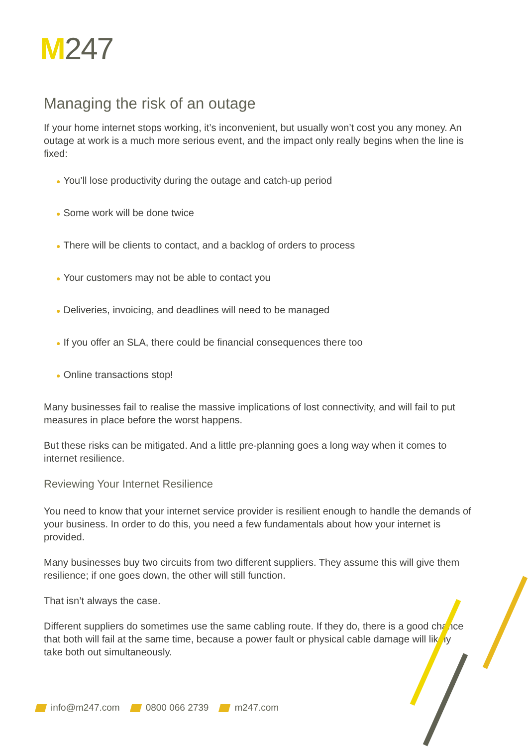M247
Managing the risk of an outage
If your home internet stops working, it’s inconvenient, but usually won’t cost you any money. An outage at work is a much more serious event, and the impact only really begins when the line is fixed:
● You’ll lose productivity during the outage and catch-up period
● Some work will be done twice
● There will be clients to contact, and a backlog of orders to process
● Your customers may not be able to contact you
● Deliveries, invoicing, and deadlines will need to be managed
● If you offer an SLA, there could be financial consequences there too
● Online transactions stop!
Many businesses fail to realise the massive implications of lost connectivity, and will fail to put measures in place before the worst happens.
But these risks can be mitigated. And a little pre-planning goes a long way when it comes to internet resilience.
Reviewing Your Internet Resilience
You need to know that your internet service provider is resilient enough to handle the demands of your business. In order to do this, you need a few fundamentals about how your internet is provided.
Many businesses buy two circuits from two different suppliers. They assume this will give them resilience; if one goes down, the other will still function.
That isn’t always the case.
Different suppliers do sometimes use the same cabling route. If they do, there is a good chance that both will fail at the same time, because a power fault or physical cable damage will likely take both out simultaneously.
info@m247.com 0800 066 2739 m247.com